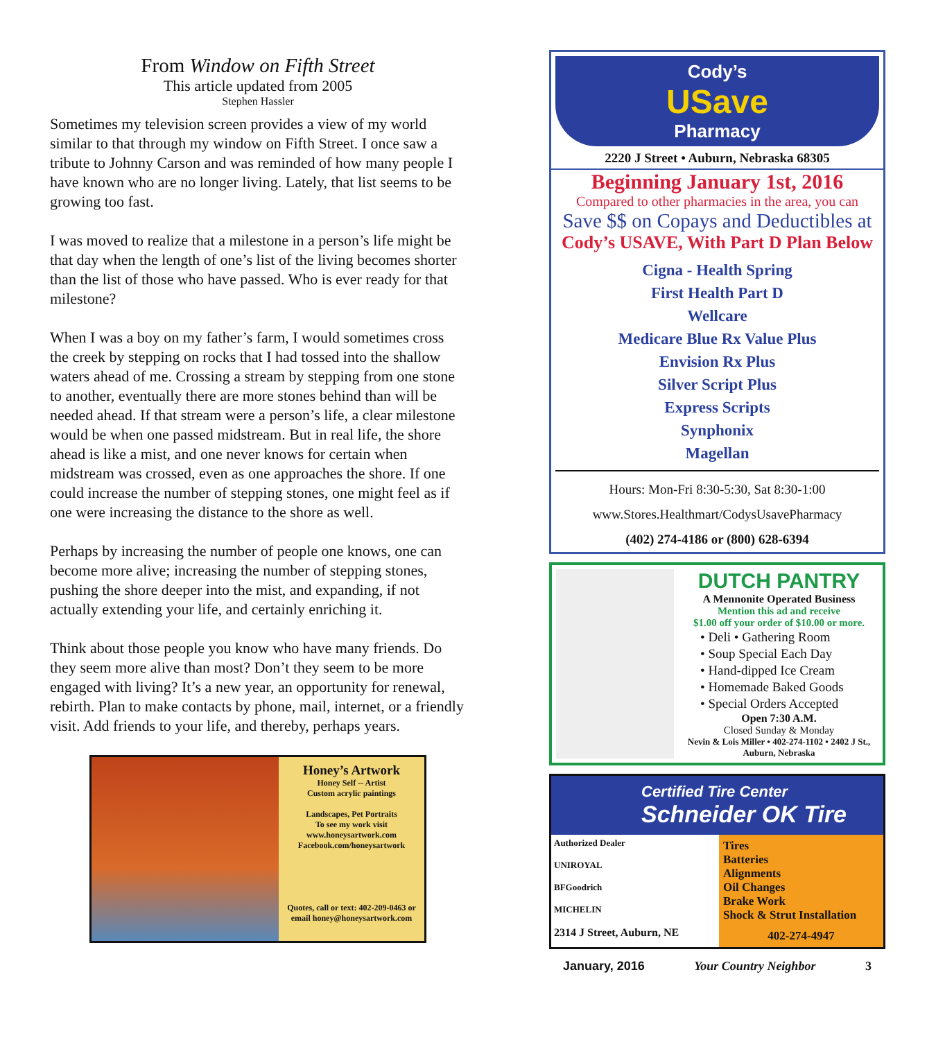From Window on Fifth Street
This article updated from 2005
Stephen Hassler
Sometimes my television screen provides a view of my world similar to that through my window on Fifth Street. I once saw a tribute to Johnny Carson and was reminded of how many people I have known who are no longer living. Lately, that list seems to be growing too fast.
I was moved to realize that a milestone in a person’s life might be that day when the length of one’s list of the living becomes shorter than the list of those who have passed. Who is ever ready for that milestone?
When I was a boy on my father’s farm, I would sometimes cross the creek by stepping on rocks that I had tossed into the shallow waters ahead of me. Crossing a stream by stepping from one stone to another, eventually there are more stones behind than will be needed ahead. If that stream were a person’s life, a clear milestone would be when one passed midstream. But in real life, the shore ahead is like a mist, and one never knows for certain when midstream was crossed, even as one approaches the shore. If one could increase the number of stepping stones, one might feel as if one were increasing the distance to the shore as well.
Perhaps by increasing the number of people one knows, one can become more alive; increasing the number of stepping stones, pushing the shore deeper into the mist, and expanding, if not actually extending your life, and certainly enriching it.
Think about those people you know who have many friends. Do they seem more alive than most? Don’t they seem to be more engaged with living? It’s a new year, an opportunity for renewal, rebirth. Plan to make contacts by phone, mail, internet, or a friendly visit. Add friends to your life, and thereby, perhaps years.
Honey’s Artwork
Honey Self -- Artist
Custom acrylic paintings
Landscapes, Pet Portraits
To see my work visit
www.honeysartwork.com
Facebook.com/honeysartwork
Quotes, call or text: 402-209-0463 or
email honey@honeysartwork.com
Cody’s
USave
Pharmacy
2220 J Street • Auburn, Nebraska 68305
Beginning January 1st, 2016
Compared to other pharmacies in the area, you can
Save $$ on Copays and Deductibles at
Cody’s USAVE, With Part D Plan Below
Cigna - Health Spring
First Health Part D
Wellcare
Medicare Blue Rx Value Plus
Envision Rx Plus
Silver Script Plus
Express Scripts
Synphonix
Magellan
Hours: Mon-Fri 8:30-5:30, Sat 8:30-1:00
www.Stores.Healthmart/CodysUsavePharmacy
(402) 274-4186 or (800) 628-6394
DUTCH PANTRY
A Mennonite Operated Business
Mention this ad and receive
$1.00 off your order of $10.00 or more.
• Deli • Gathering Room
• Soup Special Each Day
• Hand-dipped Ice Cream
• Homemade Baked Goods
• Special Orders Accepted
Open 7:30 A.M.
Closed Sunday & Monday
Nevin & Lois Miller • 402-274-1102 • 2402 J St., Auburn, Nebraska
Certified Tire Center
Schneider OK Tire
Authorized Dealer
UNIROYAL
BFGoodrich
MICHELIN
2314 J Street, Auburn, NE
Tires
Batteries
Alignments
Oil Changes
Brake Work
Shock & Strut Installation
402-274-4947
January, 2016 Your Country Neighbor 3